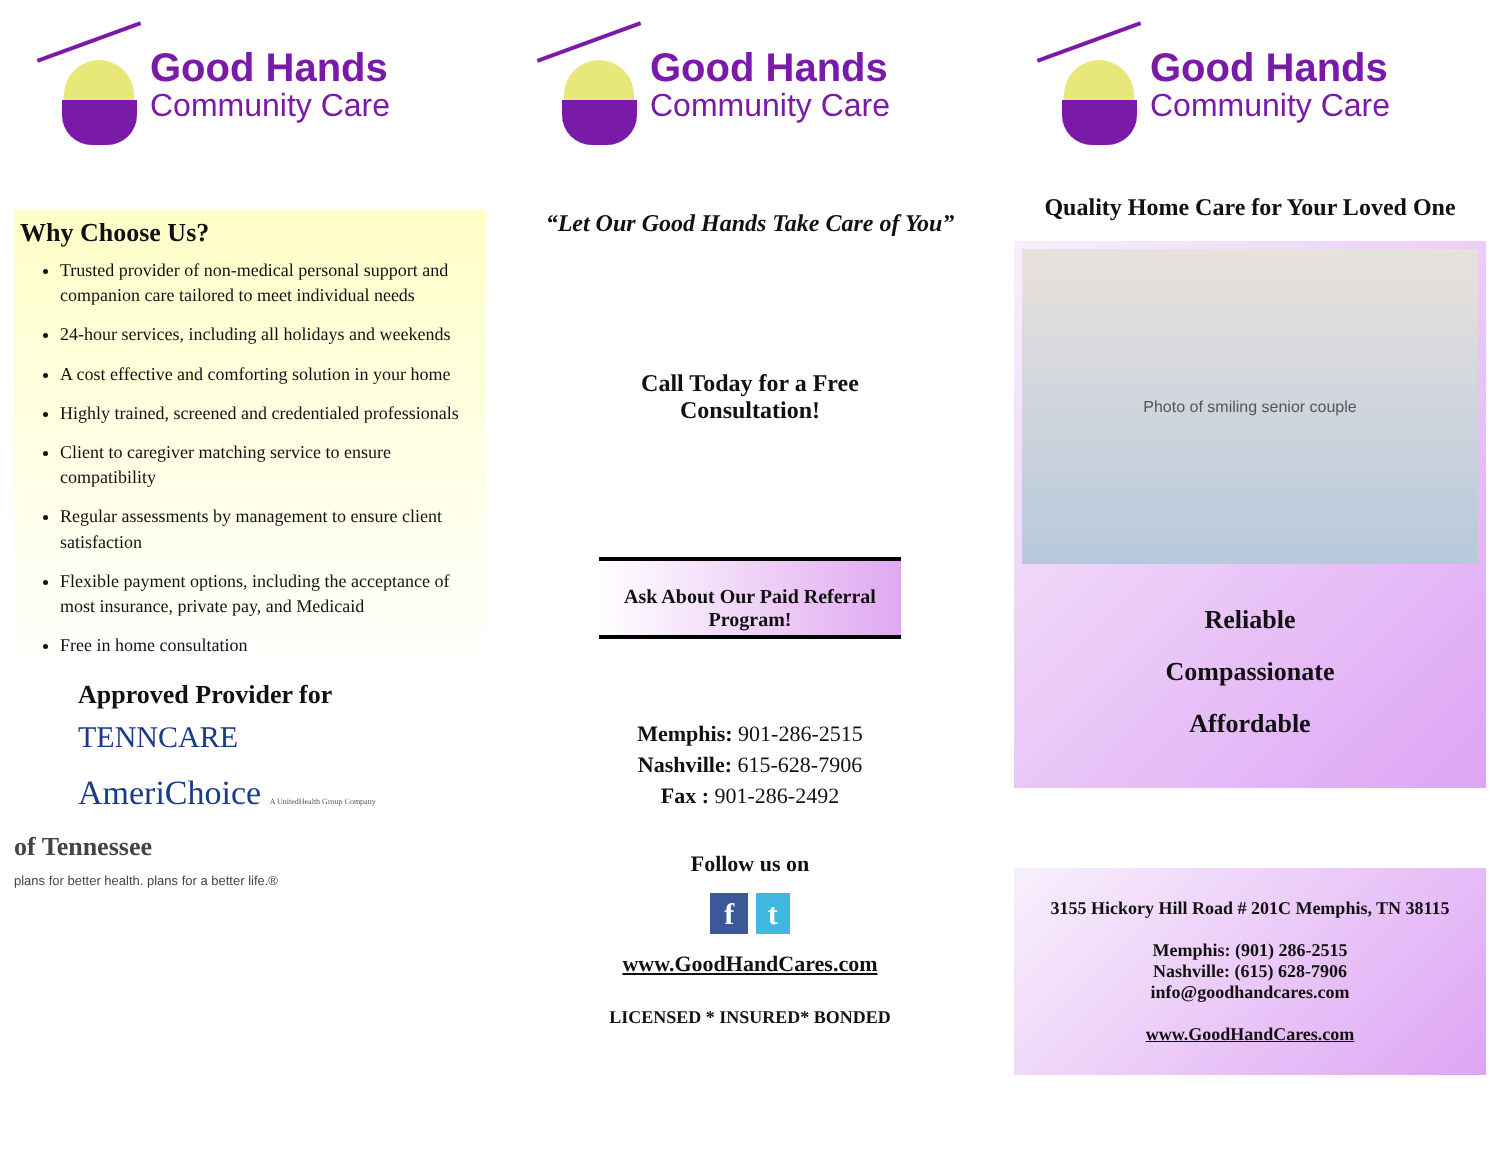Good Hands
Community Care
Why Choose Us?
Trusted provider of non-medical personal support and companion care tailored to meet individual needs
24-hour services, including all holidays and weekends
A cost effective and comforting solution in your home
Highly trained, screened and credentialed professionals
Client to caregiver matching service to ensure compatibility
Regular assessments by management to ensure client satisfaction
Flexible payment options, including the acceptance of most insurance, private pay, and Medicaid
Free in home consultation
Approved Provider for
TENNCARE
AmeriChoice A UnitedHealth Group Company
of Tennessee
plans for better health. plans for a better life.®
Good Hands
Community Care
“Let Our Good Hands Take Care of You”
Call Today for a Free
Consultation!
Ask About Our Paid Referral Program!
Memphis: 901-286-2515
Nashville: 615-628-7906
Fax : 901-286-2492
Follow us on
f t
www.GoodHandCares.com
LICENSED * INSURED* BONDED
Good Hands
Community Care
Quality Home Care for Your Loved One
Photo of smiling senior couple
Reliable
Compassionate
Affordable
3155 Hickory Hill Road # 201C Memphis, TN 38115
Memphis: (901) 286-2515
Nashville: (615) 628-7906
info@goodhandcares.com
www.GoodHandCares.com